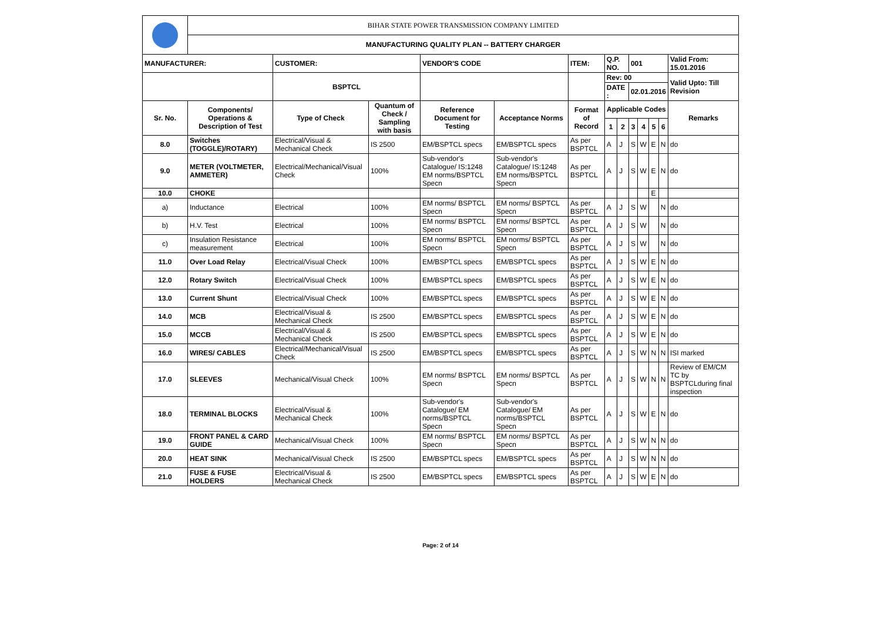| | BIHAR STATE POWER TRANSMISSION COMPANY LIMITED | | | | | | | | | | | | |
| | MANUFACTURING QUALITY PLAN -- BATTERY CHARGER | | | | | | | | | | | | |
| MANUFACTURER: | | CUSTOMER: | | VENDOR'S CODE | | ITEM: | Q.P. NO. | | 001 | | | | Valid From: 15.01.2016 |
| | | BSPTCL | | | | | Rev: 00 | | | | | | Valid Upto: Till Revision |
| | | | | | | | DATE : | | 02.01.2016 | | | | |
| Sr. No. | Components/ Operations & Description of Test | Type of Check | Quantum of Check / Sampling with basis | Reference Document for Testing | Acceptance Norms | Format of Record | Applicable Codes | | | | | | Remarks |
| | | | | | | | 1 | 2 | 3 | 4 | 5 | 6 | |
| 8.0 | Switches (TOGGLE)/ROTARY) | Electrical/Visual & Mechanical Check | IS 2500 | EM/BSPTCL specs | EM/BSPTCL specs | As per BSPTCL | A | J | S | W | E | N | do |
| 9.0 | METER (VOLTMETER, AMMETER) | Electrical/Mechanical/Visual Check | 100% | Sub-vendor's Catalogue/ IS:1248 EM norms/BSPTCL Specn | Sub-vendor's Catalogue/ IS:1248 EM norms/BSPTCL Specn | As per BSPTCL | A | J | S | W | E | N | do |
| 10.0 | CHOKE | | | | | | | | | | E | | |
| a) | Inductance | Electrical | 100% | EM norms/ BSPTCL Specn | EM norms/ BSPTCL Specn | As per BSPTCL | A | J | S | W | | N | do |
| b) | H.V. Test | Electrical | 100% | EM norms/ BSPTCL Specn | EM norms/ BSPTCL Specn | As per BSPTCL | A | J | S | W | | N | do |
| c) | Insulation Resistance measurement | Electrical | 100% | EM norms/ BSPTCL Specn | EM norms/ BSPTCL Specn | As per BSPTCL | A | J | S | W | | N | do |
| 11.0 | Over Load Relay | Electrical/Visual Check | 100% | EM/BSPTCL specs | EM/BSPTCL specs | As per BSPTCL | A | J | S | W | E | N | do |
| 12.0 | Rotary Switch | Electrical/Visual Check | 100% | EM/BSPTCL specs | EM/BSPTCL specs | As per BSPTCL | A | J | S | W | E | N | do |
| 13.0 | Current Shunt | Electrical/Visual Check | 100% | EM/BSPTCL specs | EM/BSPTCL specs | As per BSPTCL | A | J | S | W | E | N | do |
| 14.0 | MCB | Electrical/Visual & Mechanical Check | IS 2500 | EM/BSPTCL specs | EM/BSPTCL specs | As per BSPTCL | A | J | S | W | E | N | do |
| 15.0 | MCCB | Electrical/Visual & Mechanical Check | IS 2500 | EM/BSPTCL specs | EM/BSPTCL specs | As per BSPTCL | A | J | S | W | E | N | do |
| 16.0 | WIRES/ CABLES | Electrical/Mechanical/Visual Check | IS 2500 | EM/BSPTCL specs | EM/BSPTCL specs | As per BSPTCL | A | J | S | W | N | N | ISI marked |
| 17.0 | SLEEVES | Mechanical/Visual Check | 100% | EM norms/ BSPTCL Specn | EM norms/ BSPTCL Specn | As per BSPTCL | A | J | S | W | N | N | Review of EM/CM TC by BSPTCLduring final inspection |
| 18.0 | TERMINAL BLOCKS | Electrical/Visual & Mechanical Check | 100% | Sub-vendor's Catalogue/ EM norms/BSPTCL Specn | Sub-vendor's Catalogue/ EM norms/BSPTCL Specn | As per BSPTCL | A | J | S | W | E | N | do |
| 19.0 | FRONT PANEL & CARD GUIDE | Mechanical/Visual Check | 100% | EM norms/ BSPTCL Specn | EM norms/ BSPTCL Specn | As per BSPTCL | A | J | S | W | N | N | do |
| 20.0 | HEAT SINK | Mechanical/Visual Check | IS 2500 | EM/BSPTCL specs | EM/BSPTCL specs | As per BSPTCL | A | J | S | W | N | N | do |
| 21.0 | FUSE & FUSE HOLDERS | Electrical/Visual & Mechanical Check | IS 2500 | EM/BSPTCL specs | EM/BSPTCL specs | As per BSPTCL | A | J | S | W | E | N | do |
Page: 2 of 14